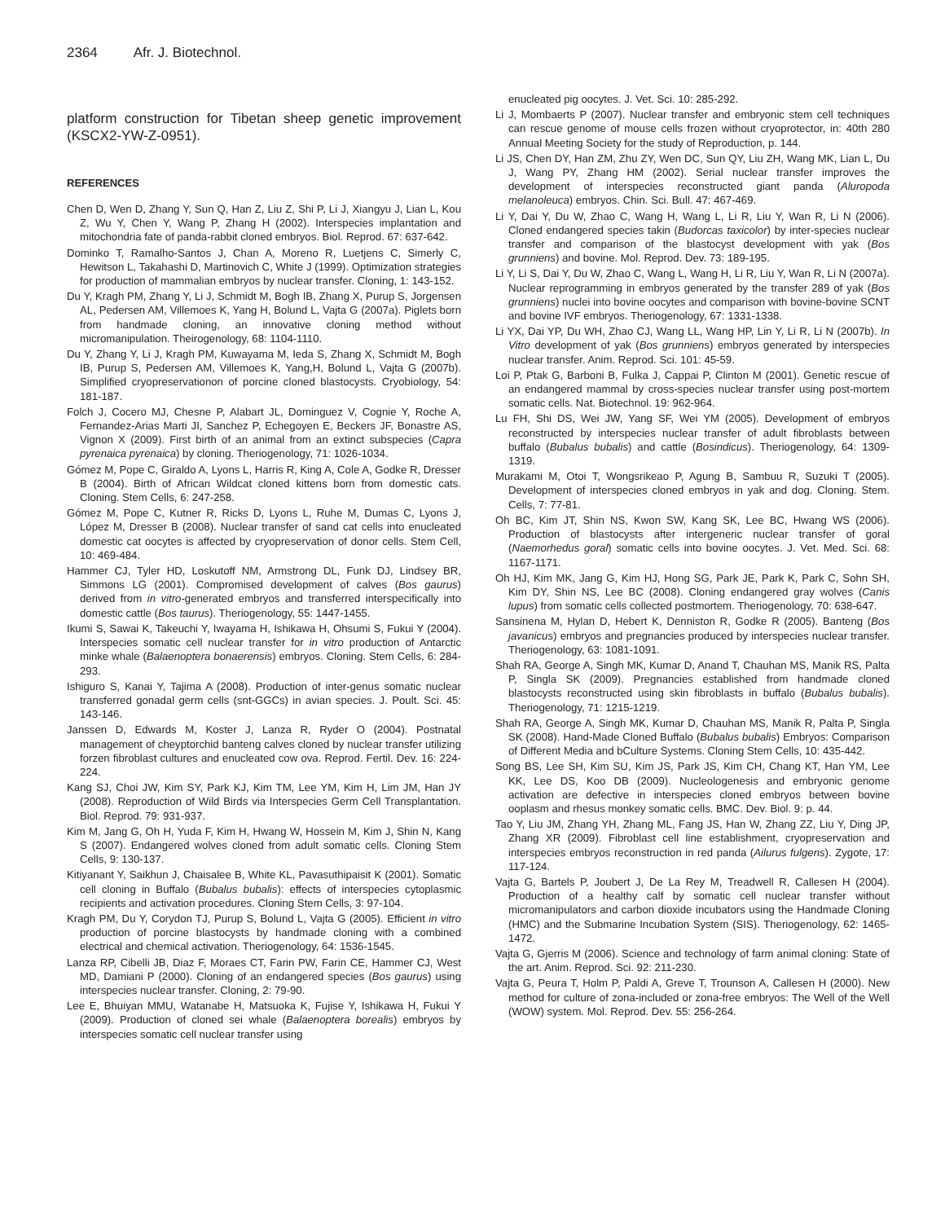2364 Afr. J. Biotechnol.
platform construction for Tibetan sheep genetic improvement (KSCX2-YW-Z-0951).
REFERENCES
Chen D, Wen D, Zhang Y, Sun Q, Han Z, Liu Z, Shi P, Li J, Xiangyu J, Lian L, Kou Z, Wu Y, Chen Y, Wang P, Zhang H (2002). Interspecies implantation and mitochondria fate of panda-rabbit cloned embryos. Biol. Reprod. 67: 637-642.
Dominko T, Ramalho-Santos J, Chan A, Moreno R, Luetjens C, Simerly C, Hewitson L, Takahashi D, Martinovich C, White J (1999). Optimization strategies for production of mammalian embryos by nuclear transfer. Cloning, 1: 143-152.
Du Y, Kragh PM, Zhang Y, Li J, Schmidt M, Bogh IB, Zhang X, Purup S, Jorgensen AL, Pedersen AM, Villemoes K, Yang H, Bolund L, Vajta G (2007a). Piglets born from handmade cloning, an innovative cloning method without micromanipulation. Theirogenology, 68: 1104-1110.
Du Y, Zhang Y, Li J, Kragh PM, Kuwayama M, Ieda S, Zhang X, Schmidt M, Bogh IB, Purup S, Pedersen AM, Villemoes K, Yang,H, Bolund L, Vajta G (2007b). Simplified cryopreservationon of porcine cloned blastocysts. Cryobiology, 54: 181-187.
Folch J, Cocero MJ, Chesne P, Alabart JL, Dominguez V, Cognie Y, Roche A, Fernandez-Arias Marti JI, Sanchez P, Echegoyen E, Beckers JF, Bonastre AS, Vignon X (2009). First birth of an animal from an extinct subspecies (Capra pyrenaica pyrenaica) by cloning. Theriogenology, 71: 1026-1034.
Gómez M, Pope C, Giraldo A, Lyons L, Harris R, King A, Cole A, Godke R, Dresser B (2004). Birth of African Wildcat cloned kittens born from domestic cats. Cloning. Stem Cells, 6: 247-258.
Gómez M, Pope C, Kutner R, Ricks D, Lyons L, Ruhe M, Dumas C, Lyons J, López M, Dresser B (2008). Nuclear transfer of sand cat cells into enucleated domestic cat oocytes is affected by cryopreservation of donor cells. Stem Cell, 10: 469-484.
Hammer CJ, Tyler HD, Loskutoff NM, Armstrong DL, Funk DJ, Lindsey BR, Simmons LG (2001). Compromised development of calves (Bos gaurus) derived from in vitro-generated embryos and transferred interspecifically into domestic cattle (Bos taurus). Theriogenology, 55: 1447-1455.
Ikumi S, Sawai K, Takeuchi Y, Iwayama H, Ishikawa H, Ohsumi S, Fukui Y (2004). Interspecies somatic cell nuclear transfer for in vitro production of Antarctic minke whale (Balaenoptera bonaerensis) embryos. Cloning. Stem Cells, 6: 284-293.
Ishiguro S, Kanai Y, Tajima A (2008). Production of inter-genus somatic nuclear transferred gonadal germ cells (snt-GGCs) in avian species. J. Poult. Sci. 45: 143-146.
Janssen D, Edwards M, Koster J, Lanza R, Ryder O (2004). Postnatal management of cheyptorchid banteng calves cloned by nuclear transfer utilizing forzen fibroblast cultures and enucleated cow ova. Reprod. Fertil. Dev. 16: 224-224.
Kang SJ, Choi JW, Kim SY, Park KJ, Kim TM, Lee YM, Kim H, Lim JM, Han JY (2008). Reproduction of Wild Birds via Interspecies Germ Cell Transplantation. Biol. Reprod. 79: 931-937.
Kim M, Jang G, Oh H, Yuda F, Kim H, Hwang W, Hossein M, Kim J, Shin N, Kang S (2007). Endangered wolves cloned from adult somatic cells. Cloning Stem Cells, 9: 130-137.
Kitiyanant Y, Saikhun J, Chaisalee B, White KL, Pavasuthipaisit K (2001). Somatic cell cloning in Buffalo (Bubalus bubalis): effects of interspecies cytoplasmic recipients and activation procedures. Cloning Stem Cells, 3: 97-104.
Kragh PM, Du Y, Corydon TJ, Purup S, Bolund L, Vajta G (2005). Efficient in vitro production of porcine blastocysts by handmade cloning with a combined electrical and chemical activation. Theriogenology, 64: 1536-1545.
Lanza RP, Cibelli JB, Diaz F, Moraes CT, Farin PW, Farin CE, Hammer CJ, West MD, Damiani P (2000). Cloning of an endangered species (Bos gaurus) using interspecies nuclear transfer. Cloning, 2: 79-90.
Lee E, Bhuiyan MMU, Watanabe H, Matsuoka K, Fujise Y, Ishikawa H, Fukui Y (2009). Production of cloned sei whale (Balaenoptera borealis) embryos by interspecies somatic cell nuclear transfer using
enucleated pig oocytes. J. Vet. Sci. 10: 285-292.
Li J, Mombaerts P (2007). Nuclear transfer and embryonic stem cell techniques can rescue genome of mouse cells frozen without cryoprotector, in: 40th 280 Annual Meeting Society for the study of Reproduction, p. 144.
Li JS, Chen DY, Han ZM, Zhu ZY, Wen DC, Sun QY, Liu ZH, Wang MK, Lian L, Du J, Wang PY, Zhang HM (2002). Serial nuclear transfer improves the development of interspecies reconstructed giant panda (Aluropoda melanoleuca) embryos. Chin. Sci. Bull. 47: 467-469.
Li Y, Dai Y, Du W, Zhao C, Wang H, Wang L, Li R, Liu Y, Wan R, Li N (2006). Cloned endangered species takin (Budorcas taxicolor) by inter-species nuclear transfer and comparison of the blastocyst development with yak (Bos grunniens) and bovine. Mol. Reprod. Dev. 73: 189-195.
Li Y, Li S, Dai Y, Du W, Zhao C, Wang L, Wang H, Li R, Liu Y, Wan R, Li N (2007a). Nuclear reprogramming in embryos generated by the transfer 289 of yak (Bos grunniens) nuclei into bovine oocytes and comparison with bovine-bovine SCNT and bovine IVF embryos. Theriogenology, 67: 1331-1338.
Li YX, Dai YP, Du WH, Zhao CJ, Wang LL, Wang HP, Lin Y, Li R, Li N (2007b). In Vitro development of yak (Bos grunniens) embryos generated by interspecies nuclear transfer. Anim. Reprod. Sci. 101: 45-59.
Loi P, Ptak G, Barboni B, Fulka J, Cappai P, Clinton M (2001). Genetic rescue of an endangered mammal by cross-species nuclear transfer using post-mortem somatic cells. Nat. Biotechnol. 19: 962-964.
Lu FH, Shi DS, Wei JW, Yang SF, Wei YM (2005). Development of embryos reconstructed by interspecies nuclear transfer of adult fibroblasts between buffalo (Bubalus bubalis) and cattle (Bosindicus). Theriogenology, 64: 1309-1319.
Murakami M, Otoi T, Wongsrikeao P, Agung B, Sambuu R, Suzuki T (2005). Development of interspecies cloned embryos in yak and dog. Cloning. Stem. Cells, 7: 77-81.
Oh BC, Kim JT, Shin NS, Kwon SW, Kang SK, Lee BC, Hwang WS (2006). Production of blastocysts after intergeneric nuclear transfer of goral (Naemorhedus goral) somatic cells into bovine oocytes. J. Vet. Med. Sci. 68: 1167-1171.
Oh HJ, Kim MK, Jang G, Kim HJ, Hong SG, Park JE, Park K, Park C, Sohn SH, Kim DY, Shin NS, Lee BC (2008). Cloning endangered gray wolves (Canis lupus) from somatic cells collected postmortem. Theriogenology, 70: 638-647.
Sansinena M, Hylan D, Hebert K, Denniston R, Godke R (2005). Banteng (Bos javanicus) embryos and pregnancies produced by interspecies nuclear transfer. Theriogenology, 63: 1081-1091.
Shah RA, George A, Singh MK, Kumar D, Anand T, Chauhan MS, Manik RS, Palta P, Singla SK (2009). Pregnancies established from handmade cloned blastocysts reconstructed using skin fibroblasts in buffalo (Bubalus bubalis). Theriogenology, 71: 1215-1219.
Shah RA, George A, Singh MK, Kumar D, Chauhan MS, Manik R, Palta P, Singla SK (2008). Hand-Made Cloned Buffalo (Bubalus bubalis) Embryos: Comparison of Different Media and bCulture Systems. Cloning Stem Cells, 10: 435-442.
Song BS, Lee SH, Kim SU, Kim JS, Park JS, Kim CH, Chang KT, Han YM, Lee KK, Lee DS, Koo DB (2009). Nucleologenesis and embryonic genome activation are defective in interspecies cloned embryos between bovine ooplasm and rhesus monkey somatic cells. BMC. Dev. Biol. 9: p. 44.
Tao Y, Liu JM, Zhang YH, Zhang ML, Fang JS, Han W, Zhang ZZ, Liu Y, Ding JP, Zhang XR (2009). Fibroblast cell line establishment, cryopreservation and interspecies embryos reconstruction in red panda (Ailurus fulgens). Zygote, 17: 117-124.
Vajta G, Bartels P, Joubert J, De La Rey M, Treadwell R, Callesen H (2004). Production of a healthy calf by somatic cell nuclear transfer without micromanipulators and carbon dioxide incubators using the Handmade Cloning (HMC) and the Submarine Incubation System (SIS). Theriogenology, 62: 1465-1472.
Vajta G, Gjerris M (2006). Science and technology of farm animal cloning: State of the art. Anim. Reprod. Sci. 92: 211-230.
Vajta G, Peura T, Holm P, Paldi A, Greve T, Trounson A, Callesen H (2000). New method for culture of zona-included or zona-free embryos: The Well of the Well (WOW) system. Mol. Reprod. Dev. 55: 256-264.